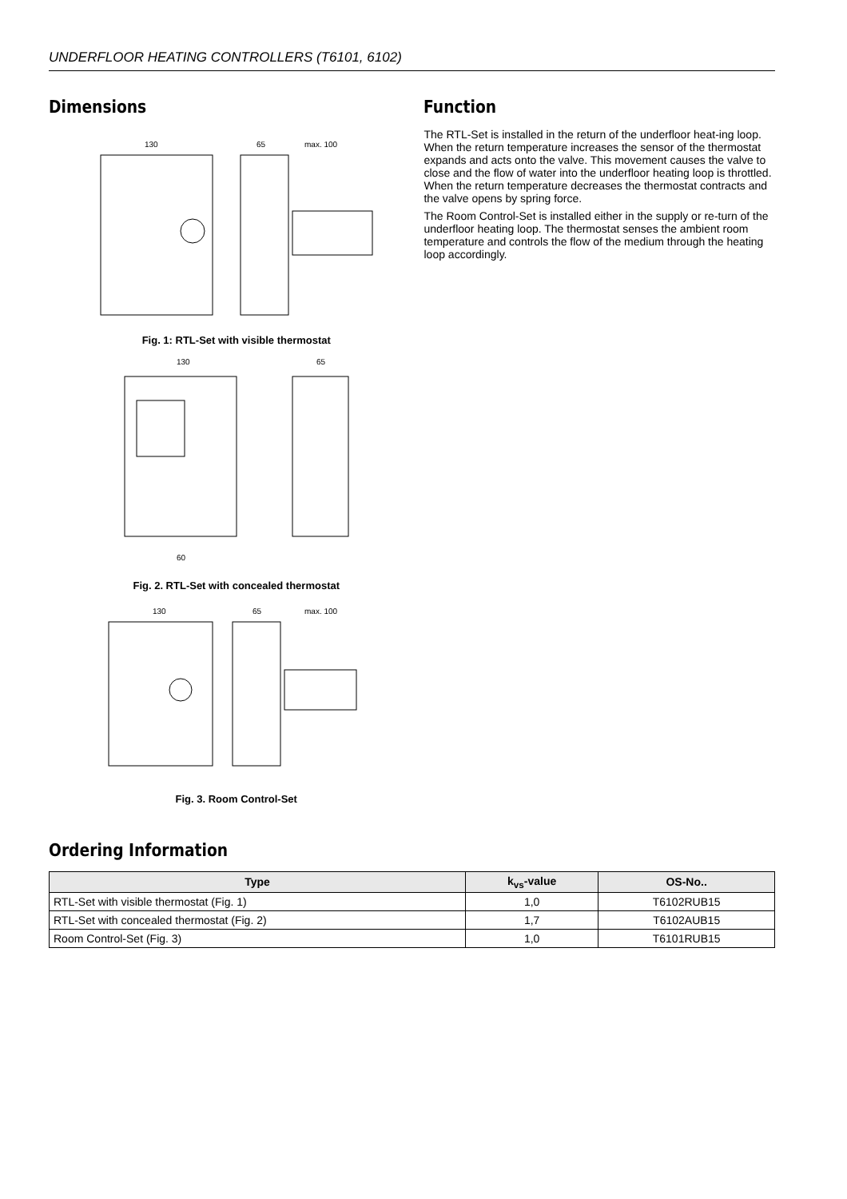UNDERFLOOR HEATING CONTROLLERS (T6101, 6102)
Dimensions
130
65
max. 100
Fig. 1: RTL-Set with visible thermostat
130
65
60
Fig. 2. RTL-Set with concealed thermostat
130
65
max. 100
Fig. 3. Room Control-Set
Function
The RTL-Set is installed in the return of the underfloor heat-ing loop. When the return temperature increases the sensor of the thermostat expands and acts onto the valve. This movement causes the valve to close and the flow of water into the underfloor heating loop is throttled. When the return temperature decreases the thermostat contracts and the valve opens by spring force.
The Room Control-Set is installed either in the supply or re-turn of the underfloor heating loop. The thermostat senses the ambient room temperature and controls the flow of the medium through the heating loop accordingly.
Ordering Information
| Type | k<sub>vs</sub>-value | OS-No.. |
| --- | --- | --- |
| RTL-Set with visible thermostat (Fig. 1) | 1,0 | T6102RUB15 |
| RTL-Set with concealed thermostat (Fig. 2) | 1,7 | T6102AUB15 |
| Room Control-Set (Fig. 3) | 1,0 | T6101RUB15 |